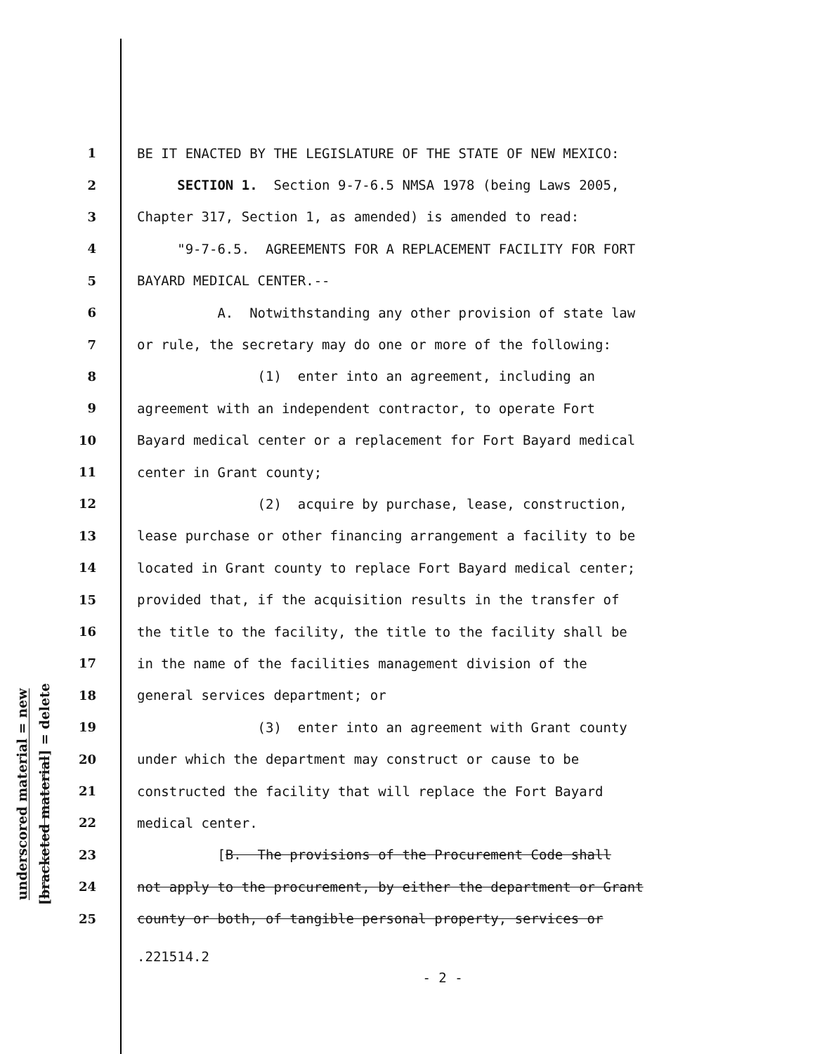underscored material = new
[bracketed material] = delete
1 BE IT ENACTED BY THE LEGISLATURE OF THE STATE OF NEW MEXICO:
2 SECTION 1. Section 9-7-6.5 NMSA 1978 (being Laws 2005,
3 Chapter 317, Section 1, as amended) is amended to read:
4 "9-7-6.5. AGREEMENTS FOR A REPLACEMENT FACILITY FOR FORT
5 BAYARD MEDICAL CENTER.--
6 A. Notwithstanding any other provision of state law
7 or rule, the secretary may do one or more of the following:
8 (1) enter into an agreement, including an
9 agreement with an independent contractor, to operate Fort
10 Bayard medical center or a replacement for Fort Bayard medical
11 center in Grant county;
12 (2) acquire by purchase, lease, construction,
13 lease purchase or other financing arrangement a facility to be
14 located in Grant county to replace Fort Bayard medical center;
15 provided that, if the acquisition results in the transfer of
16 the title to the facility, the title to the facility shall be
17 in the name of the facilities management division of the
18 general services department; or
19 (3) enter into an agreement with Grant county
20 under which the department may construct or cause to be
21 constructed the facility that will replace the Fort Bayard
22 medical center.
23 [B. The provisions of the Procurement Code shall
24 not apply to the procurement, by either the department or Grant
25 county or both, of tangible personal property, services or
.221514.2
- 2 -